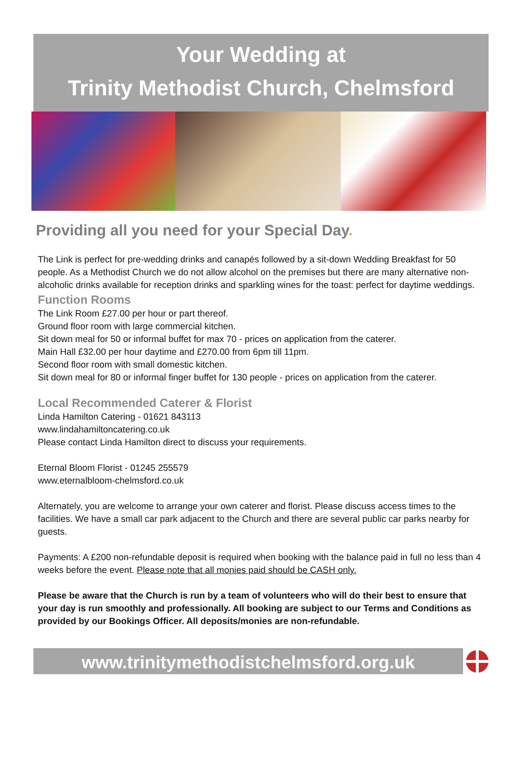Your Wedding at
Trinity Methodist Church, Chelmsford
Providing all you need for your Special Day.
The Link is perfect for pre-wedding drinks and canapés followed by a sit-down Wedding Breakfast for 50 people. As a Methodist Church we do not allow alcohol on the premises but there are many alternative non-alcoholic drinks available for reception drinks and sparkling wines for the toast: perfect for daytime weddings.
Function Rooms
The Link Room £27.00 per hour or part thereof.
Ground floor room with large commercial kitchen.
Sit down meal for 50 or informal buffet for max 70 - prices on application from the caterer.
Main Hall £32.00 per hour daytime and £270.00 from 6pm till 11pm.
Second floor room with small domestic kitchen.
Sit down meal for 80 or informal finger buffet for 130 people - prices on application from the caterer.
Local Recommended Caterer & Florist
Linda Hamilton Catering - 01621 843113
www.lindahamiltoncatering.co.uk
Please contact Linda Hamilton direct to discuss your requirements.
Eternal Bloom Florist - 01245 255579
www.eternalbloom-chelmsford.co.uk
Alternately, you are welcome to arrange your own caterer and florist. Please discuss access times to the facilities. We have a small car park adjacent to the Church and there are several public car parks nearby for guests.
Payments: A £200 non-refundable deposit is required when booking with the balance paid in full no less than 4 weeks before the event. Please note that all monies paid should be CASH only.
Please be aware that the Church is run by a team of volunteers who will do their best to ensure that your day is run smoothly and professionally. All booking are subject to our Terms and Conditions as provided by our Bookings Officer. All deposits/monies are non-refundable.
www.trinitymethodistchelmsford.org.uk